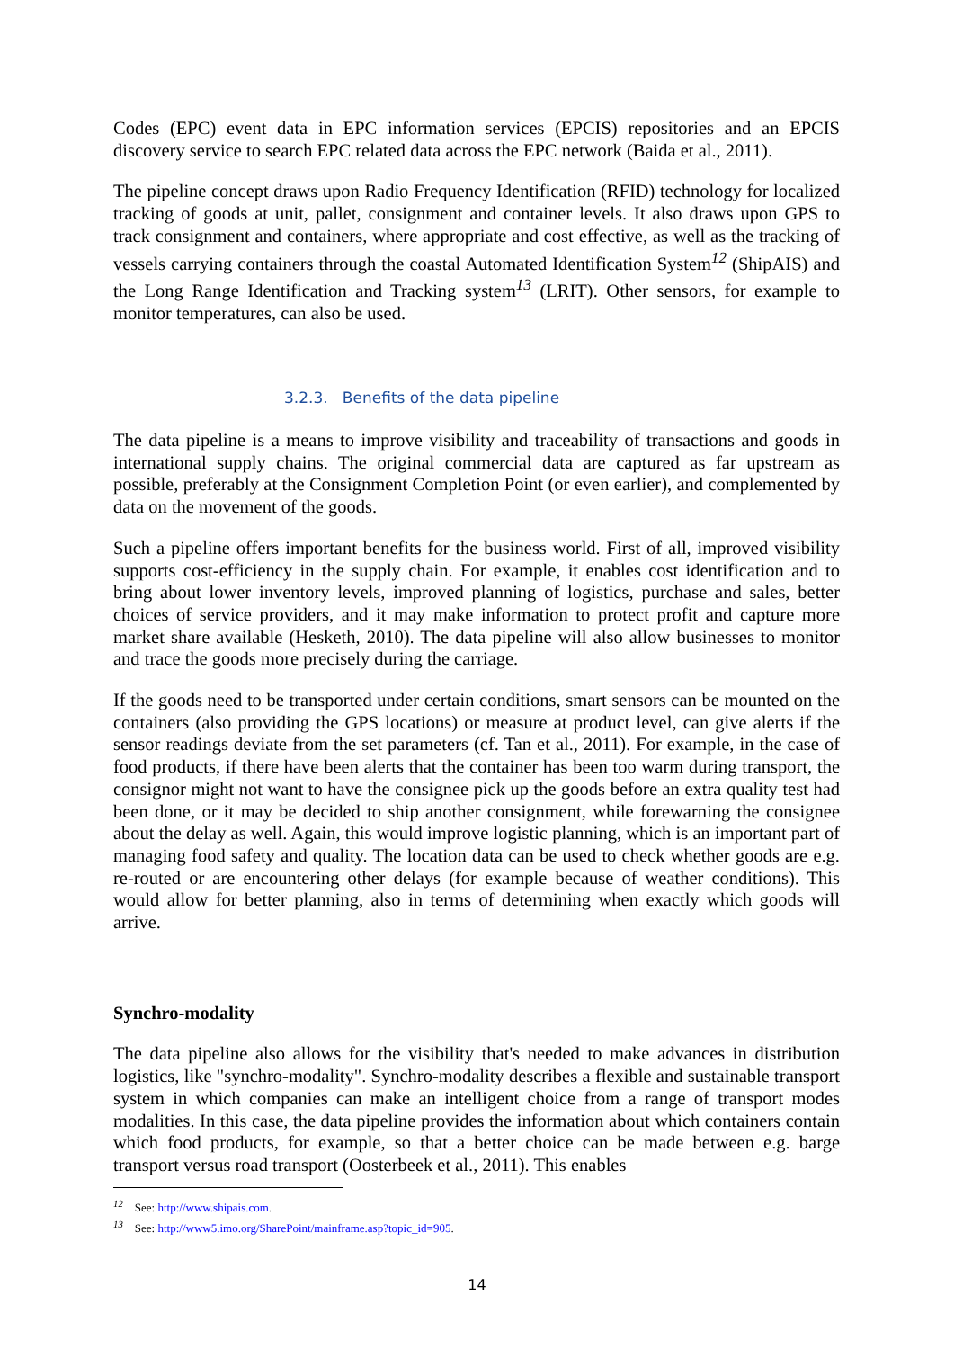Codes (EPC) event data in EPC information services (EPCIS) repositories and an EPCIS discovery service to search EPC related data across the EPC network (Baida et al., 2011).
The pipeline concept draws upon Radio Frequency Identification (RFID) technology for localized tracking of goods at unit, pallet, consignment and container levels. It also draws upon GPS to track consignment and containers, where appropriate and cost effective, as well as the tracking of vessels carrying containers through the coastal Automated Identification System<sup>12</sup> (ShipAIS) and the Long Range Identification and Tracking system<sup>13</sup> (LRIT). Other sensors, for example to monitor temperatures, can also be used.
3.2.3. Benefits of the data pipeline
The data pipeline is a means to improve visibility and traceability of transactions and goods in international supply chains. The original commercial data are captured as far upstream as possible, preferably at the Consignment Completion Point (or even earlier), and complemented by data on the movement of the goods.
Such a pipeline offers important benefits for the business world. First of all, improved visibility supports cost-efficiency in the supply chain. For example, it enables cost identification and to bring about lower inventory levels, improved planning of logistics, purchase and sales, better choices of service providers, and it may make information to protect profit and capture more market share available (Hesketh, 2010). The data pipeline will also allow businesses to monitor and trace the goods more precisely during the carriage.
If the goods need to be transported under certain conditions, smart sensors can be mounted on the containers (also providing the GPS locations) or measure at product level, can give alerts if the sensor readings deviate from the set parameters (cf. Tan et al., 2011). For example, in the case of food products, if there have been alerts that the container has been too warm during transport, the consignor might not want to have the consignee pick up the goods before an extra quality test had been done, or it may be decided to ship another consignment, while forewarning the consignee about the delay as well. Again, this would improve logistic planning, which is an important part of managing food safety and quality. The location data can be used to check whether goods are e.g. re-routed or are encountering other delays (for example because of weather conditions). This would allow for better planning, also in terms of determining when exactly which goods will arrive.
Synchro-modality
The data pipeline also allows for the visibility that's needed to make advances in distribution logistics, like "synchro-modality". Synchro-modality describes a flexible and sustainable transport system in which companies can make an intelligent choice from a range of transport modes modalities. In this case, the data pipeline provides the information about which containers contain which food products, for example, so that a better choice can be made between e.g. barge transport versus road transport (Oosterbeek et al., 2011). This enables
<sup>12</sup> See: http://www.shipais.com.
<sup>13</sup> See: http://www5.imo.org/SharePoint/mainframe.asp?topic_id=905.
14